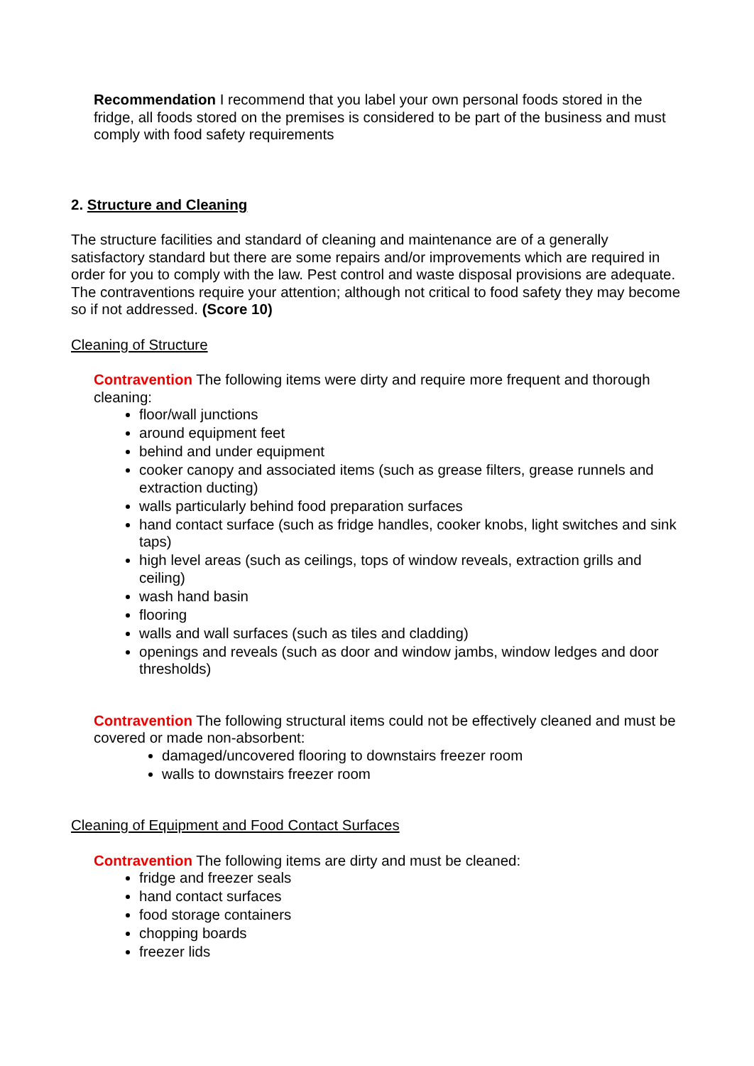Recommendation I recommend that you label your own personal foods stored in the fridge, all foods stored on the premises is considered to be part of the business and must comply with food safety requirements
2. Structure and Cleaning
The structure facilities and standard of cleaning and maintenance are of a generally satisfactory standard but there are some repairs and/or improvements which are required in order for you to comply with the law. Pest control and waste disposal provisions are adequate. The contraventions require your attention; although not critical to food safety they may become so if not addressed. (Score 10)
Cleaning of Structure
Contravention The following items were dirty and require more frequent and thorough cleaning:
floor/wall junctions
around equipment feet
behind and under equipment
cooker canopy and associated items (such as grease filters, grease runnels and extraction ducting)
walls particularly behind food preparation surfaces
hand contact surface (such as fridge handles, cooker knobs, light switches and sink taps)
high level areas (such as ceilings, tops of window reveals, extraction grills and ceiling)
wash hand basin
flooring
walls and wall surfaces (such as tiles and cladding)
openings and reveals (such as door and window jambs, window ledges and door thresholds)
Contravention The following structural items could not be effectively cleaned and must be covered or made non-absorbent:
damaged/uncovered flooring to downstairs freezer room
walls to downstairs freezer room
Cleaning of Equipment and Food Contact Surfaces
Contravention The following items are dirty and must be cleaned:
fridge and freezer seals
hand contact surfaces
food storage containers
chopping boards
freezer lids